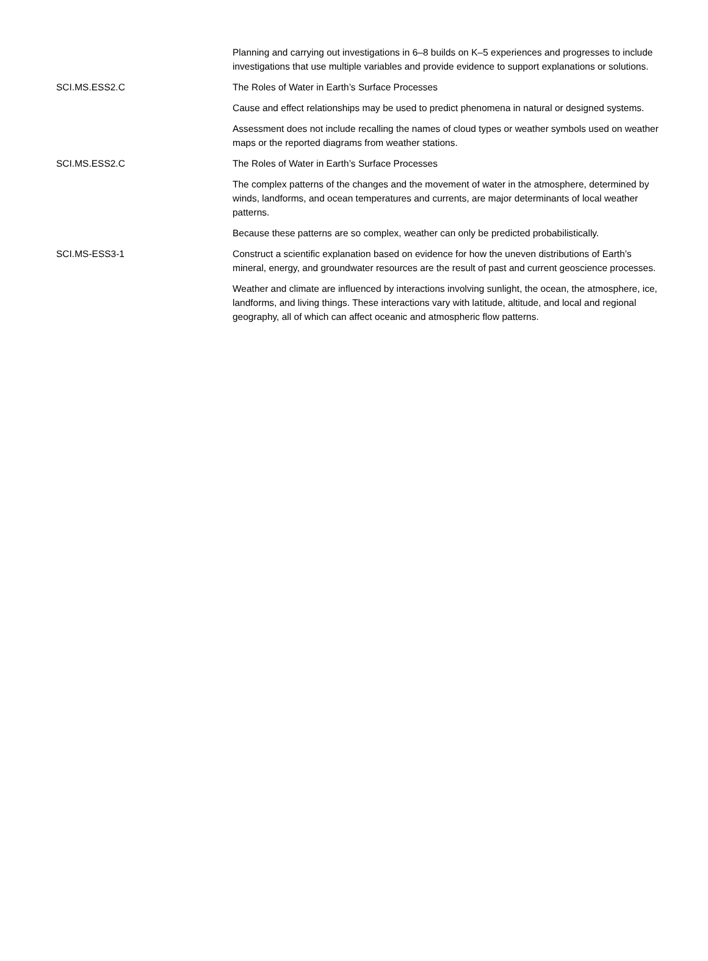| | Planning and carrying out investigations in 6–8 builds on K–5 experiences and progresses to include investigations that use multiple variables and provide evidence to support explanations or solutions. |
| SCI.MS.ESS2.C | The Roles of Water in Earth’s Surface Processes |
| | Cause and effect relationships may be used to predict phenomena in natural or designed systems. |
| | Assessment does not include recalling the names of cloud types or weather symbols used on weather maps or the reported diagrams from weather stations. |
| SCI.MS.ESS2.C | The Roles of Water in Earth’s Surface Processes |
| | The complex patterns of the changes and the movement of water in the atmosphere, determined by winds, landforms, and ocean temperatures and currents, are major determinants of local weather patterns. |
| | Because these patterns are so complex, weather can only be predicted probabilistically. |
| SCI.MS-ESS3-1 | Construct a scientific explanation based on evidence for how the uneven distributions of Earth’s mineral, energy, and groundwater resources are the result of past and current geoscience processes. |
| | Weather and climate are influenced by interactions involving sunlight, the ocean, the atmosphere, ice, landforms, and living things. These interactions vary with latitude, altitude, and local and regional geography, all of which can affect oceanic and atmospheric flow patterns. |